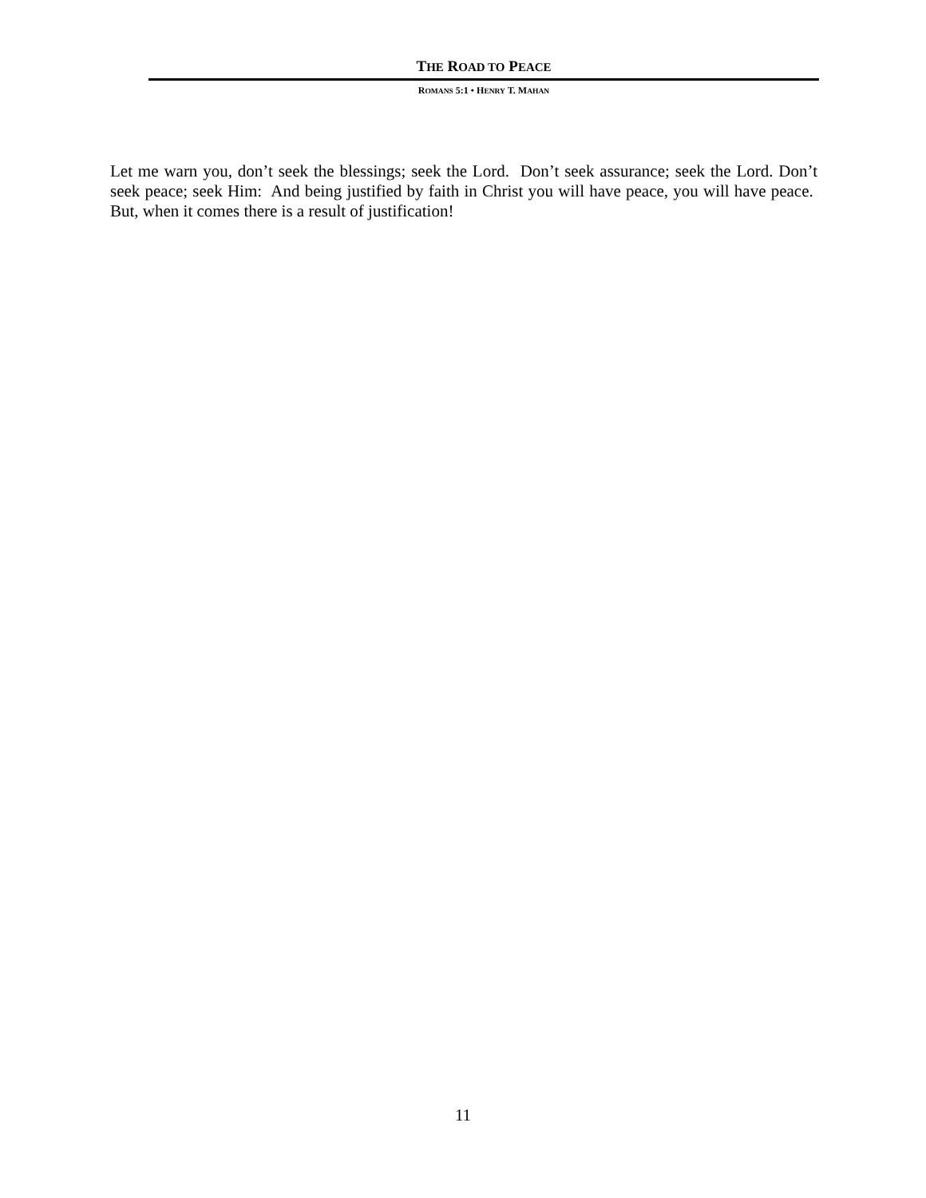THE ROAD TO PEACE
ROMANS 5:1 • HENRY T. MAHAN
Let me warn you, don’t seek the blessings; seek the Lord. Don’t seek assurance; seek the Lord. Don’t seek peace; seek Him: And being justified by faith in Christ you will have peace, you will have peace. But, when it comes there is a result of justification!
11